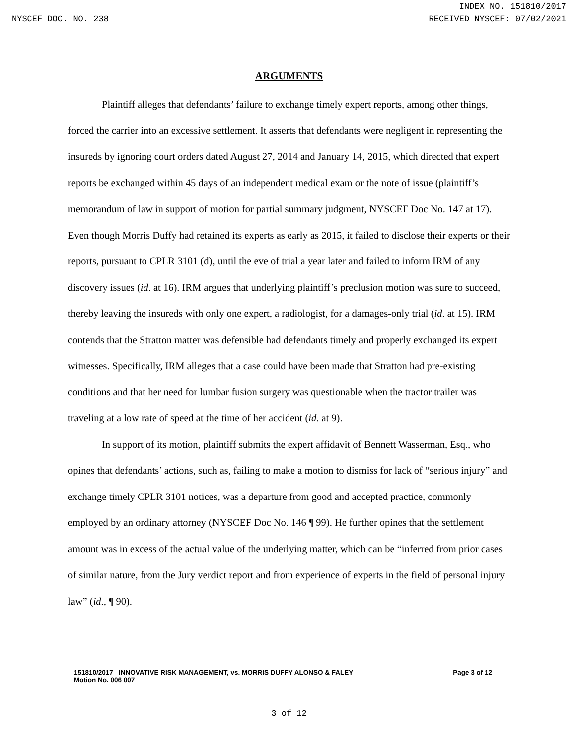INDEX NO. 151810/2017
NYSCEF DOC. NO. 238 RECEIVED NYSCEF: 07/02/2021
ARGUMENTS
Plaintiff alleges that defendants’ failure to exchange timely expert reports, among other things, forced the carrier into an excessive settlement. It asserts that defendants were negligent in representing the insureds by ignoring court orders dated August 27, 2014 and January 14, 2015, which directed that expert reports be exchanged within 45 days of an independent medical exam or the note of issue (plaintiff’s memorandum of law in support of motion for partial summary judgment, NYSCEF Doc No. 147 at 17). Even though Morris Duffy had retained its experts as early as 2015, it failed to disclose their experts or their reports, pursuant to CPLR 3101 (d), until the eve of trial a year later and failed to inform IRM of any discovery issues (id. at 16). IRM argues that underlying plaintiff’s preclusion motion was sure to succeed, thereby leaving the insureds with only one expert, a radiologist, for a damages-only trial (id. at 15). IRM contends that the Stratton matter was defensible had defendants timely and properly exchanged its expert witnesses. Specifically, IRM alleges that a case could have been made that Stratton had pre-existing conditions and that her need for lumbar fusion surgery was questionable when the tractor trailer was traveling at a low rate of speed at the time of her accident (id. at 9).
In support of its motion, plaintiff submits the expert affidavit of Bennett Wasserman, Esq., who opines that defendants’ actions, such as, failing to make a motion to dismiss for lack of “serious injury” and exchange timely CPLR 3101 notices, was a departure from good and accepted practice, commonly employed by an ordinary attorney (NYSCEF Doc No. 146 ¶ 99). He further opines that the settlement amount was in excess of the actual value of the underlying matter, which can be “inferred from prior cases of similar nature, from the Jury verdict report and from experience of experts in the field of personal injury law” (id., ¶ 90).
151810/2017 INNOVATIVE RISK MANAGEMENT, vs. MORRIS DUFFY ALONSO & FALEY
Motion No. 006 007 Page 3 of 12
3 of 12